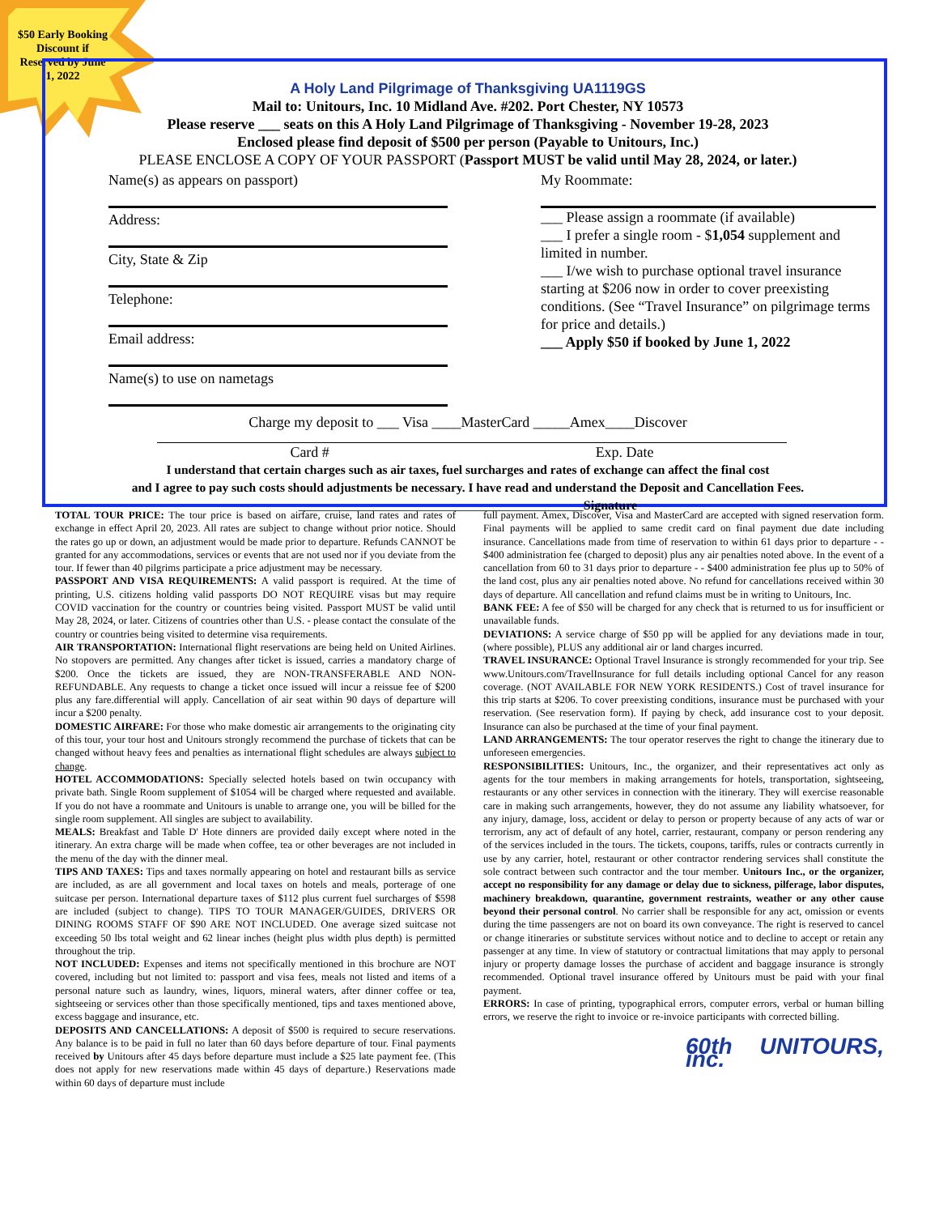$50 Early Booking Discount if Reserved by June 1, 2022
A Holy Land Pilgrimage of Thanksgiving UA1119GS
Mail to: Unitours, Inc. 10 Midland Ave. #202. Port Chester, NY 10573
Please reserve ___ seats on this A Holy Land Pilgrimage of Thanksgiving - November 19-28, 2023
Enclosed please find deposit of $500 per person (Payable to Unitours, Inc.)
PLEASE ENCLOSE A COPY OF YOUR PASSPORT (Passport MUST be valid until May 28, 2024, or later.)
Name(s) as appears on passport)
Address:
City, State & Zip
Telephone:
Email address:
Name(s) to use on nametags
My Roommate:
___ Please assign a roommate (if available)
___ I prefer a single room - $1,054 supplement and limited in number.
___ I/we wish to purchase optional travel insurance starting at $206 now in order to cover preexisting conditions. (See “Travel Insurance” on pilgrimage terms for price and details.)
___ Apply $50 if booked by June 1, 2022
Charge my deposit to ___ Visa ____MasterCard _____Amex____Discover
Card # Exp. Date
I understand that certain charges such as air taxes, fuel surcharges and rates of exchange can affect the final cost
and I agree to pay such costs should adjustments be necessary. I have read and understand the Deposit and Cancellation Fees.
____________________________________________Signature
TOTAL TOUR PRICE: The tour price is based on airfare, cruise, land rates and rates of exchange in effect April 20, 2023. All rates are subject to change without prior notice. Should the rates go up or down, an adjustment would be made prior to departure. Refunds CANNOT be granted for any accommodations, services or events that are not used nor if you deviate from the tour. If fewer than 40 pilgrims participate a price adjustment may be necessary.
PASSPORT AND VISA REQUIREMENTS: A valid passport is required. At the time of printing, U.S. citizens holding valid passports DO NOT REQUIRE visas but may require COVID vaccination for the country or countries being visited. Passport MUST be valid until May 28, 2024, or later. Citizens of countries other than U.S. - please contact the consulate of the country or countries being visited to determine visa requirements.
AIR TRANSPORTATION: International flight reservations are being held on United Airlines. No stopovers are permitted. Any changes after ticket is issued, carries a mandatory charge of $200. Once the tickets are issued, they are NON-TRANSFERABLE AND NON-REFUNDABLE. Any requests to change a ticket once issued will incur a reissue fee of $200 plus any fare.differential will apply. Cancellation of air seat within 90 days of departure will incur a $200 penalty.
DOMESTIC AIRFARE: For those who make domestic air arrangements to the originating city of this tour, your tour host and Unitours strongly recommend the purchase of tickets that can be changed without heavy fees and penalties as international flight schedules are always subject to change.
HOTEL ACCOMMODATIONS: Specially selected hotels based on twin occupancy with private bath. Single Room supplement of $1054 will be charged where requested and available. If you do not have a roommate and Unitours is unable to arrange one, you will be billed for the single room supplement. All singles are subject to availability.
MEALS: Breakfast and Table D' Hote dinners are provided daily except where noted in the itinerary. An extra charge will be made when coffee, tea or other beverages are not included in the menu of the day with the dinner meal.
TIPS AND TAXES: Tips and taxes normally appearing on hotel and restaurant bills as service are included, as are all government and local taxes on hotels and meals, porterage of one suitcase per person. International departure taxes of $112 plus current fuel surcharges of $598 are included (subject to change). TIPS TO TOUR MANAGER/GUIDES, DRIVERS OR DINING ROOMS STAFF OF $90 ARE NOT INCLUDED. One average sized suitcase not exceeding 50 lbs total weight and 62 linear inches (height plus width plus depth) is permitted throughout the trip.
NOT INCLUDED: Expenses and items not specifically mentioned in this brochure are NOT covered, including but not limited to: passport and visa fees, meals not listed and items of a personal nature such as laundry, wines, liquors, mineral waters, after dinner coffee or tea, sightseeing or services other than those specifically mentioned, tips and taxes mentioned above, excess baggage and insurance, etc.
DEPOSITS AND CANCELLATIONS: A deposit of $500 is required to secure reservations. Any balance is to be paid in full no later than 60 days before departure of tour. Final payments received by Unitours after 45 days before departure must include a $25 late payment fee. (This does not apply for new reservations made within 45 days of departure.) Reservations made within 60 days of departure must include
full payment. Amex, Discover, Visa and MasterCard are accepted with signed reservation form. Final payments will be applied to same credit card on final payment due date including insurance. Cancellations made from time of reservation to within 61 days prior to departure - - $400 administration fee (charged to deposit) plus any air penalties noted above. In the event of a cancellation from 60 to 31 days prior to departure - - $400 administration fee plus up to 50% of the land cost, plus any air penalties noted above. No refund for cancellations received within 30 days of departure. All cancellation and refund claims must be in writing to Unitours, Inc.
BANK FEE: A fee of $50 will be charged for any check that is returned to us for insufficient or unavailable funds.
DEVIATIONS: A service charge of $50 pp will be applied for any deviations made in tour, (where possible), PLUS any additional air or land charges incurred.
TRAVEL INSURANCE: Optional Travel Insurance is strongly recommended for your trip. See www.Unitours.com/TravelInsurance for full details including optional Cancel for any reason coverage. (NOT AVAILABLE FOR NEW YORK RESIDENTS.) Cost of travel insurance for this trip starts at $206. To cover preexisting conditions, insurance must be purchased with your reservation. (See reservation form). If paying by check, add insurance cost to your deposit. Insurance can also be purchased at the time of your final payment.
LAND ARRANGEMENTS: The tour operator reserves the right to change the itinerary due to unforeseen emergencies.
RESPONSIBILITIES: Unitours, Inc., the organizer, and their representatives act only as agents for the tour members in making arrangements for hotels, transportation, sightseeing, restaurants or any other services in connection with the itinerary. They will exercise reasonable care in making such arrangements, however, they do not assume any liability whatsoever, for any injury, damage, loss, accident or delay to person or property because of any acts of war or terrorism, any act of default of any hotel, carrier, restaurant, company or person rendering any of the services included in the tours. The tickets, coupons, tariffs, rules or contracts currently in use by any carrier, hotel, restaurant or other contractor rendering services shall constitute the sole contract between such contractor and the tour member. Unitours Inc., or the organizer, accept no responsibility for any damage or delay due to sickness, pilferage, labor disputes, machinery breakdown, quarantine, government restraints, weather or any other cause beyond their personal control. No carrier shall be responsible for any act, omission or events during the time passengers are not on board its own conveyance. The right is reserved to cancel or change itineraries or substitute services without notice and to decline to accept or retain any passenger at any time. In view of statutory or contractual limitations that may apply to personal injury or property damage losses the purchase of accident and baggage insurance is strongly recommended. Optional travel insurance offered by Unitours must be paid with your final payment.
ERRORS: In case of printing, typographical errors, computer errors, verbal or human billing errors, we reserve the right to invoice or re-invoice participants with corrected billing.
60th UNITOURS, inc.